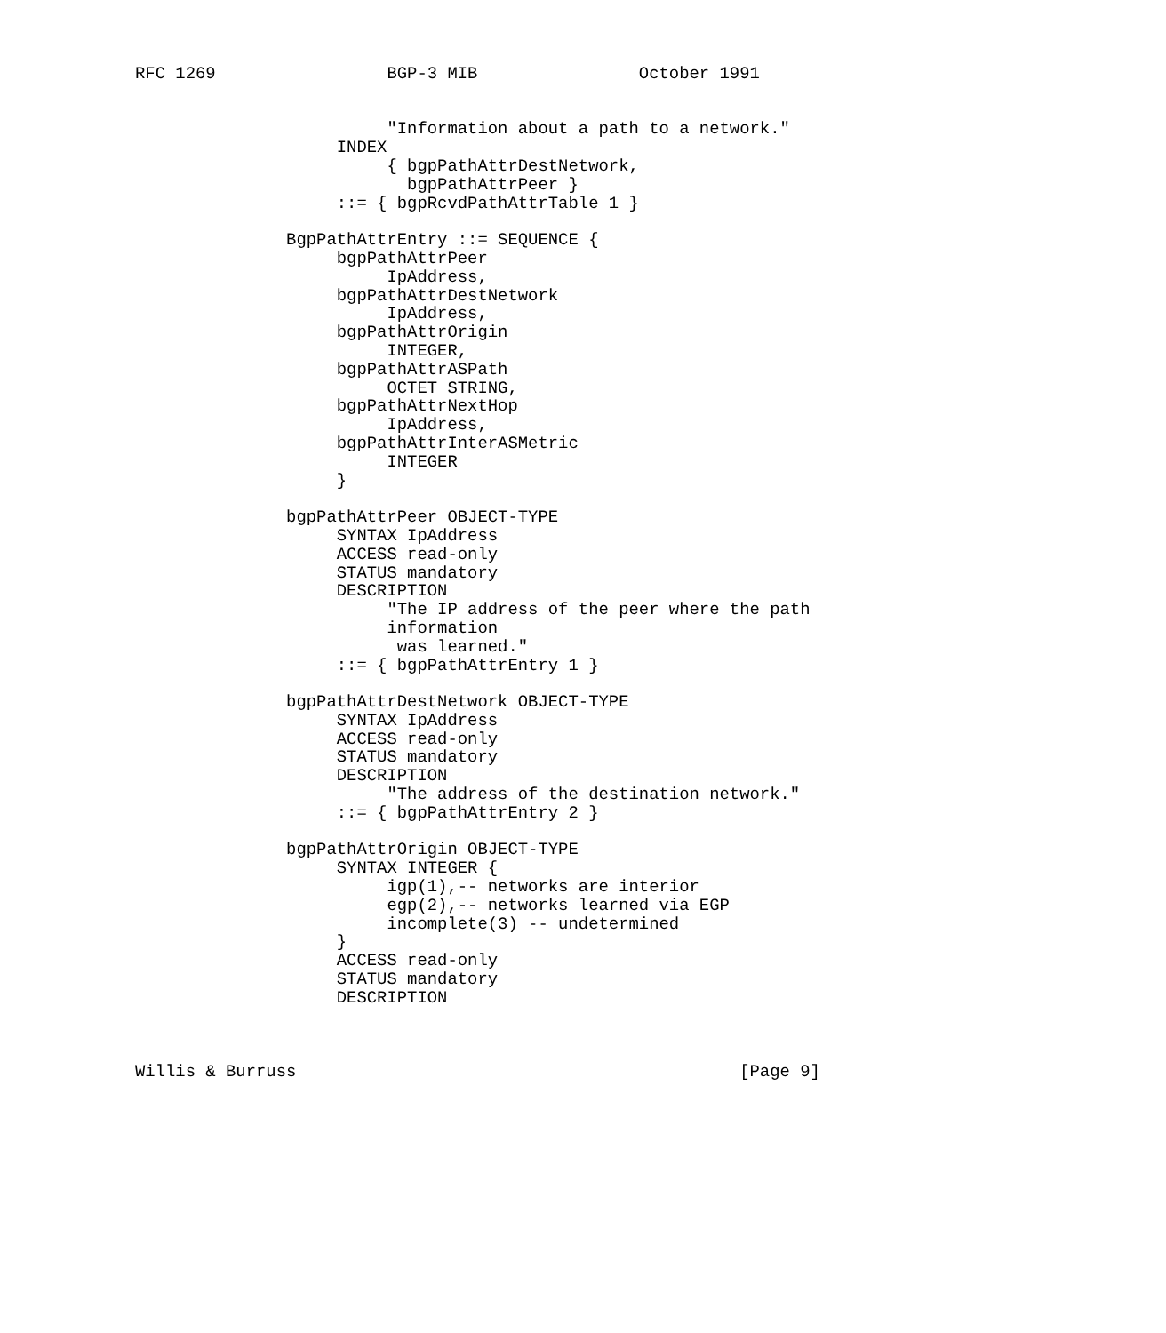RFC 1269                 BGP-3 MIB                October 1991


                         "Information about a path to a network."
                    INDEX
                         { bgpPathAttrDestNetwork,
                           bgpPathAttrPeer }
                    ::= { bgpRcvdPathAttrTable 1 }

               BgpPathAttrEntry ::= SEQUENCE {
                    bgpPathAttrPeer
                         IpAddress,
                    bgpPathAttrDestNetwork
                         IpAddress,
                    bgpPathAttrOrigin
                         INTEGER,
                    bgpPathAttrASPath
                         OCTET STRING,
                    bgpPathAttrNextHop
                         IpAddress,
                    bgpPathAttrInterASMetric
                         INTEGER
                    }

               bgpPathAttrPeer OBJECT-TYPE
                    SYNTAX IpAddress
                    ACCESS read-only
                    STATUS mandatory
                    DESCRIPTION
                         "The IP address of the peer where the path
                         information
                          was learned."
                    ::= { bgpPathAttrEntry 1 }

               bgpPathAttrDestNetwork OBJECT-TYPE
                    SYNTAX IpAddress
                    ACCESS read-only
                    STATUS mandatory
                    DESCRIPTION
                         "The address of the destination network."
                    ::= { bgpPathAttrEntry 2 }

               bgpPathAttrOrigin OBJECT-TYPE
                    SYNTAX INTEGER {
                         igp(1),-- networks are interior
                         egp(2),-- networks learned via EGP
                         incomplete(3) -- undetermined
                    }
                    ACCESS read-only
                    STATUS mandatory
                    DESCRIPTION



Willis & Burruss                                            [Page 9]